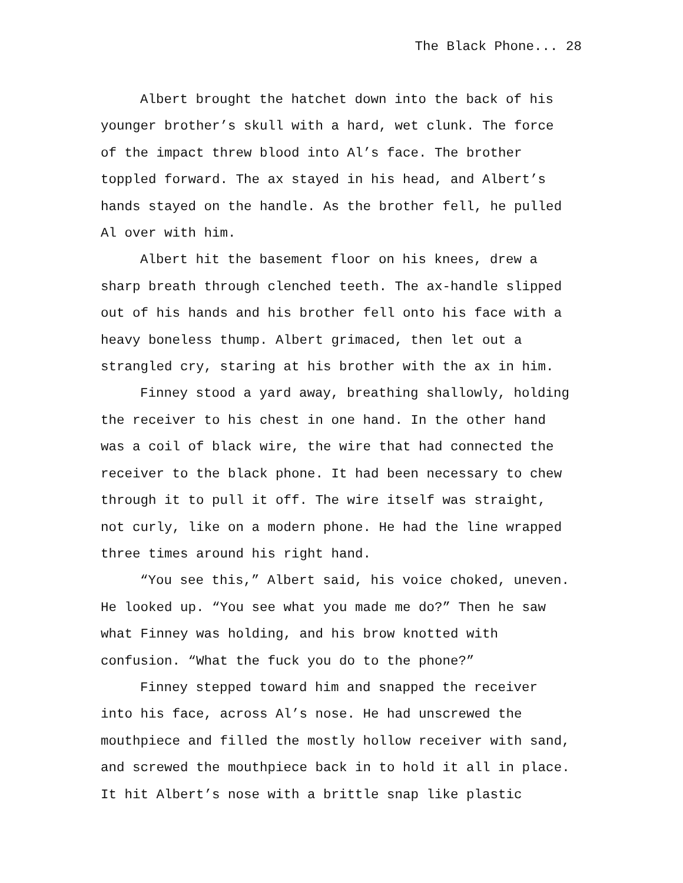The Black Phone... 28
Albert brought the hatchet down into the back of his
younger brother’s skull with a hard, wet clunk. The force
of the impact threw blood into Al’s face. The brother
toppled forward. The ax stayed in his head, and Albert’s
hands stayed on the handle. As the brother fell, he pulled
Al over with him.
Albert hit the basement floor on his knees, drew a
sharp breath through clenched teeth. The ax-handle slipped
out of his hands and his brother fell onto his face with a
heavy boneless thump. Albert grimaced, then let out a
strangled cry, staring at his brother with the ax in him.
Finney stood a yard away, breathing shallowly, holding
the receiver to his chest in one hand. In the other hand
was a coil of black wire, the wire that had connected the
receiver to the black phone. It had been necessary to chew
through it to pull it off. The wire itself was straight,
not curly, like on a modern phone. He had the line wrapped
three times around his right hand.
“You see this,” Albert said, his voice choked, uneven.
He looked up. “You see what you made me do?” Then he saw
what Finney was holding, and his brow knotted with
confusion. “What the fuck you do to the phone?”
Finney stepped toward him and snapped the receiver
into his face, across Al’s nose. He had unscrewed the
mouthpiece and filled the mostly hollow receiver with sand,
and screwed the mouthpiece back in to hold it all in place.
It hit Albert’s nose with a brittle snap like plastic